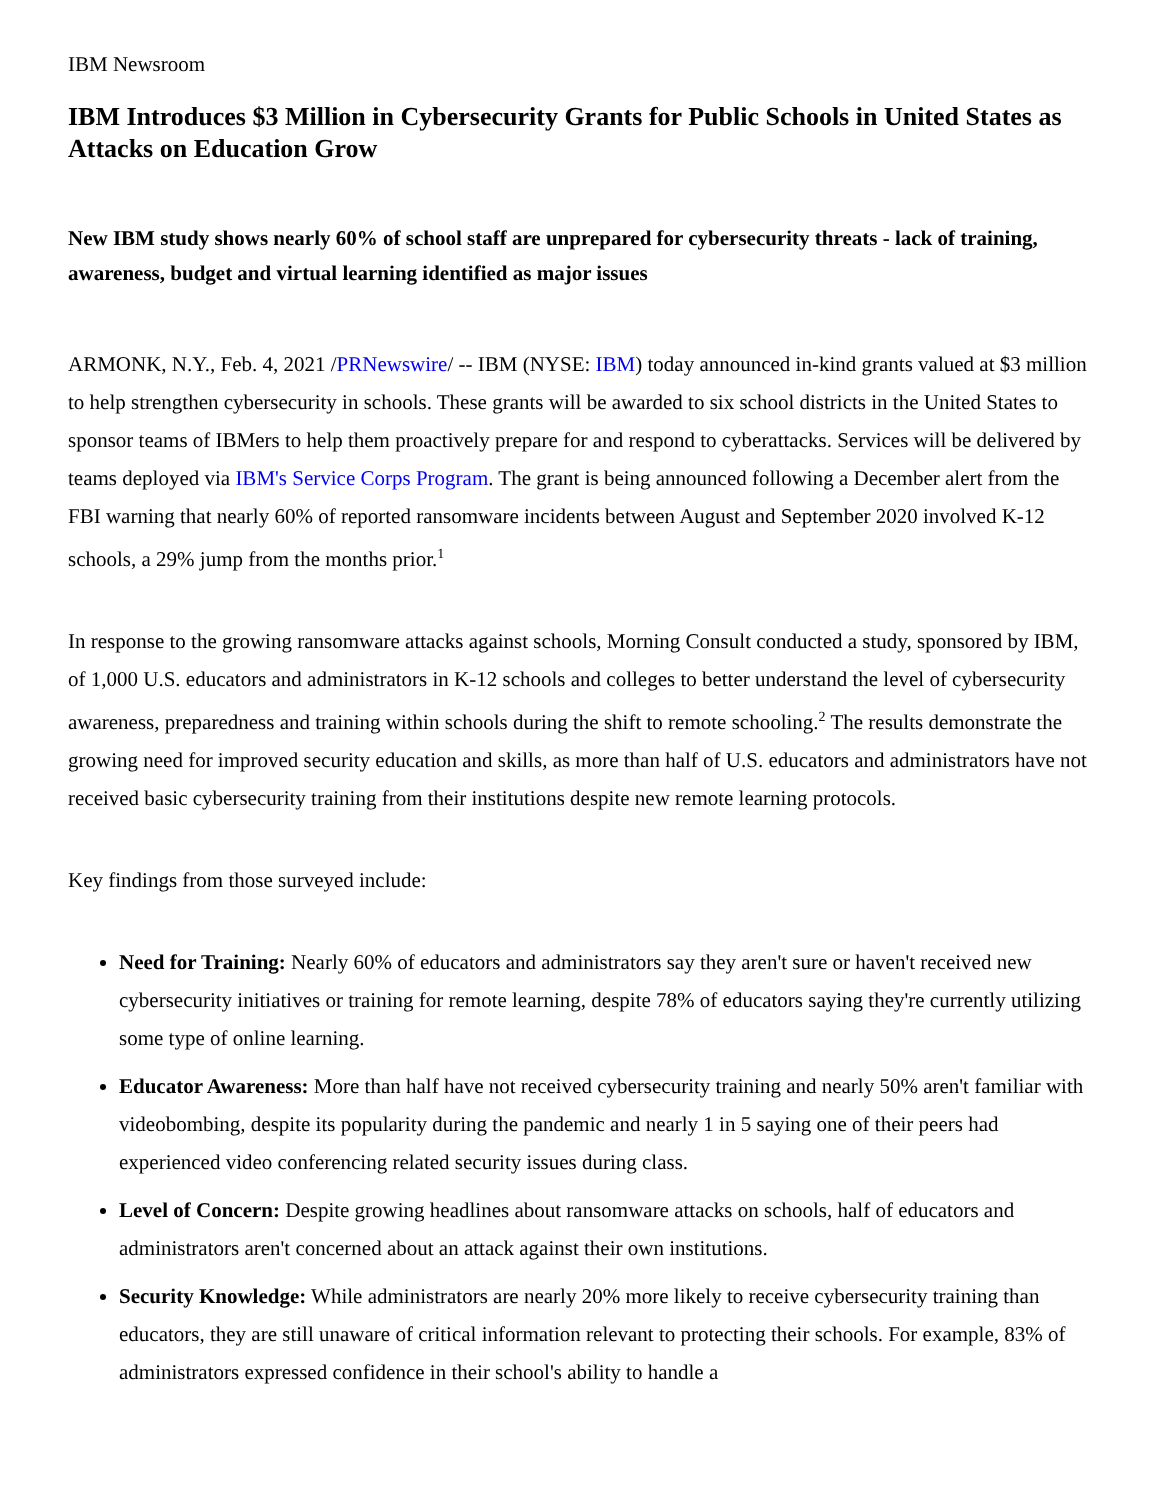IBM Newsroom
IBM Introduces $3 Million in Cybersecurity Grants for Public Schools in United States as Attacks on Education Grow
New IBM study shows nearly 60% of school staff are unprepared for cybersecurity threats - lack of training, awareness, budget and virtual learning identified as major issues
ARMONK, N.Y., Feb. 4, 2021 /PRNewswire/ -- IBM (NYSE: IBM) today announced in-kind grants valued at $3 million to help strengthen cybersecurity in schools. These grants will be awarded to six school districts in the United States to sponsor teams of IBMers to help them proactively prepare for and respond to cyberattacks. Services will be delivered by teams deployed via IBM's Service Corps Program. The grant is being announced following a December alert from the FBI warning that nearly 60% of reported ransomware incidents between August and September 2020 involved K-12 schools, a 29% jump from the months prior.<sup>1</sup>
In response to the growing ransomware attacks against schools, Morning Consult conducted a study, sponsored by IBM, of 1,000 U.S. educators and administrators in K-12 schools and colleges to better understand the level of cybersecurity awareness, preparedness and training within schools during the shift to remote schooling.<sup>2</sup> The results demonstrate the growing need for improved security education and skills, as more than half of U.S. educators and administrators have not received basic cybersecurity training from their institutions despite new remote learning protocols.
Key findings from those surveyed include:
Need for Training: Nearly 60% of educators and administrators say they aren't sure or haven't received new cybersecurity initiatives or training for remote learning, despite 78% of educators saying they're currently utilizing some type of online learning.
Educator Awareness: More than half have not received cybersecurity training and nearly 50% aren't familiar with videobombing, despite its popularity during the pandemic and nearly 1 in 5 saying one of their peers had experienced video conferencing related security issues during class.
Level of Concern: Despite growing headlines about ransomware attacks on schools, half of educators and administrators aren't concerned about an attack against their own institutions.
Security Knowledge: While administrators are nearly 20% more likely to receive cybersecurity training than educators, they are still unaware of critical information relevant to protecting their schools. For example, 83% of administrators expressed confidence in their school's ability to handle a